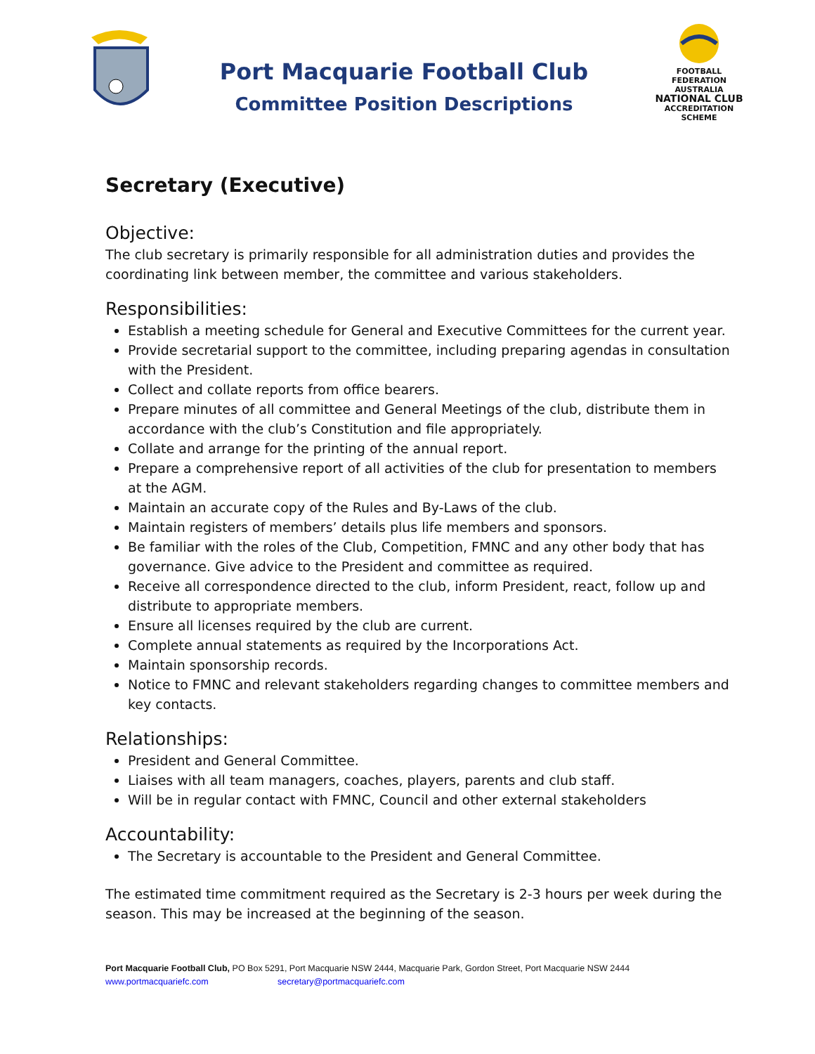Port Macquarie Football Club
Committee Position Descriptions
FOOTBALL
FEDERATION
AUSTRALIA
NATIONAL CLUB
ACCREDITATION SCHEME
Secretary (Executive)
Objective:
The club secretary is primarily responsible for all administration duties and provides the coordinating link between member, the committee and various stakeholders.
Responsibilities:
Establish a meeting schedule for General and Executive Committees for the current year.
Provide secretarial support to the committee, including preparing agendas in consultation with the President.
Collect and collate reports from office bearers.
Prepare minutes of all committee and General Meetings of the club, distribute them in accordance with the club’s Constitution and file appropriately.
Collate and arrange for the printing of the annual report.
Prepare a comprehensive report of all activities of the club for presentation to members at the AGM.
Maintain an accurate copy of the Rules and By-Laws of the club.
Maintain registers of members’ details plus life members and sponsors.
Be familiar with the roles of the Club, Competition, FMNC and any other body that has governance. Give advice to the President and committee as required.
Receive all correspondence directed to the club, inform President, react, follow up and distribute to appropriate members.
Ensure all licenses required by the club are current.
Complete annual statements as required by the Incorporations Act.
Maintain sponsorship records.
Notice to FMNC and relevant stakeholders regarding changes to committee members and key contacts.
Relationships:
President and General Committee.
Liaises with all team managers, coaches, players, parents and club staff.
Will be in regular contact with FMNC, Council and other external stakeholders
Accountability:
The Secretary is accountable to the President and General Committee.
The estimated time commitment required as the Secretary is 2-3 hours per week during the season. This may be increased at the beginning of the season.
Port Macquarie Football Club, PO Box 5291, Port Macquarie NSW 2444, Macquarie Park, Gordon Street, Port Macquarie NSW 2444
www.portmacquariefc.com secretary@portmacquariefc.com